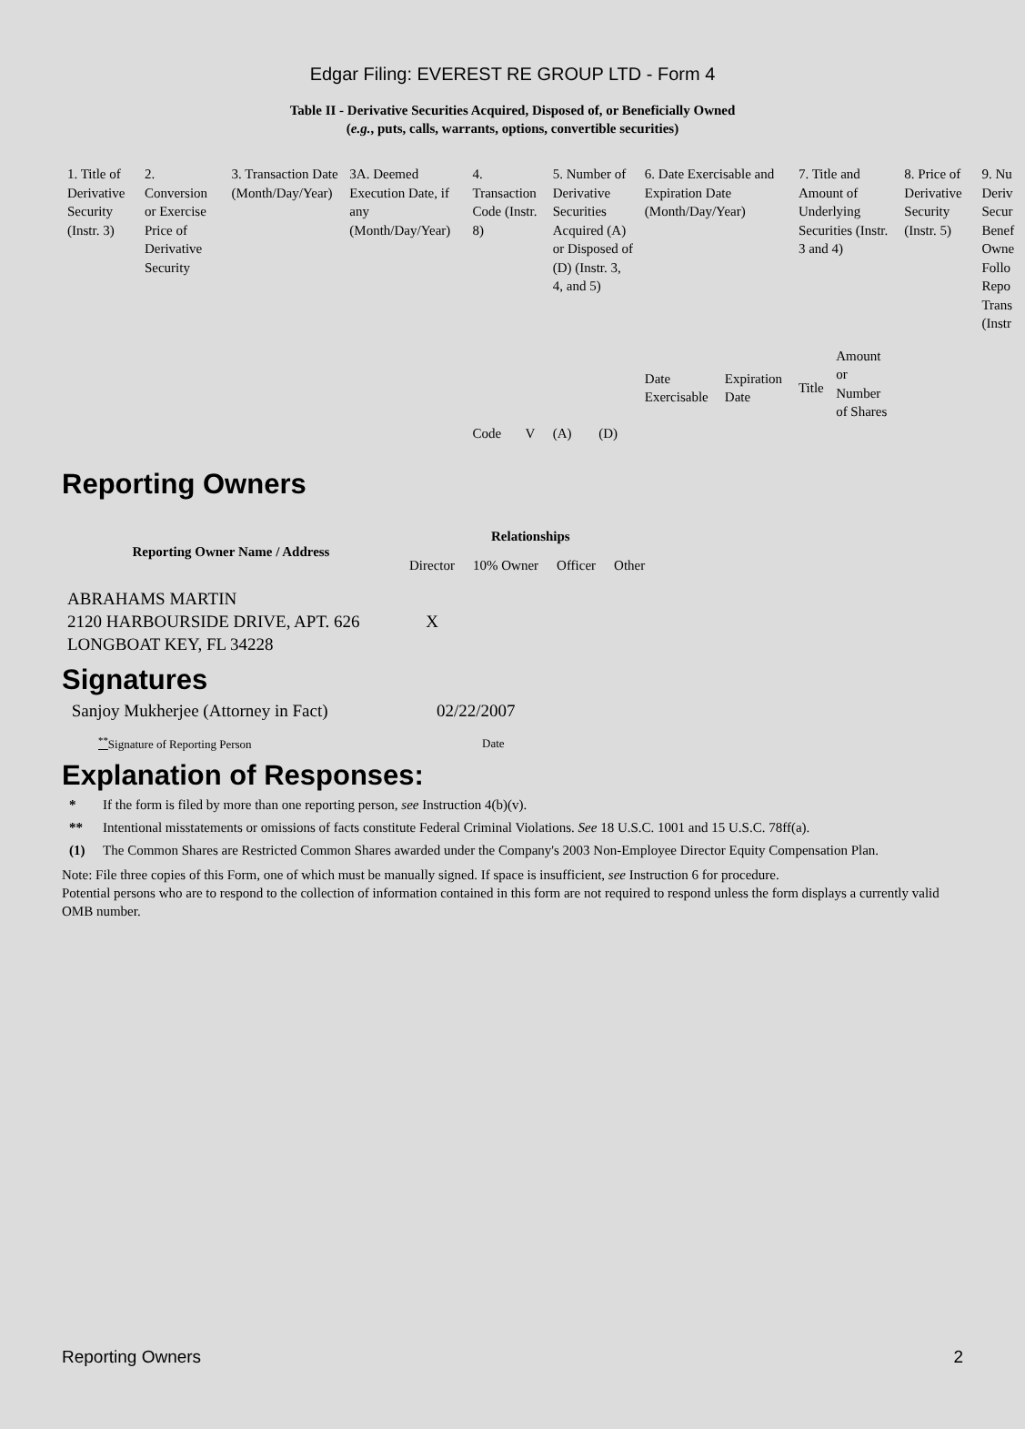Edgar Filing: EVEREST RE GROUP LTD - Form 4
Table II - Derivative Securities Acquired, Disposed of, or Beneficially Owned
(e.g., puts, calls, warrants, options, convertible securities)
| 1. Title of Derivative Security (Instr. 3) | 2. Conversion or Exercise Price of Derivative Security | 3. Transaction Date (Month/Day/Year) | 3A. Deemed Execution Date, if any (Month/Day/Year) | 4. Transaction Code (Instr. 8) | | 5. Number of Derivative Securities Acquired (A) or Disposed of (D) (Instr. 3, 4, and 5) | | 6. Date Exercisable and Expiration Date (Month/Day/Year) | | 7. Title and Amount of Underlying Securities (Instr. 3 and 4) | | 8. Price of Derivative Security (Instr. 5) | 9. Nu Deriv Secur Benef Owne Follo Repo Trans (Instr |
| | | | | Code | V | (A) | (D) | Date Exercisable | Expiration Date | Title | Amount or Number of Shares | | |
Reporting Owners
| Reporting Owner Name / Address | Relationships | | | |
| --- | --- | --- | --- | --- |
| | Director | 10% Owner | Officer | Other |
| ABRAHAMS MARTIN 2120 HARBOURSIDE DRIVE, APT. 626 LONGBOAT KEY, FL 34228 | X | | | |
Signatures
| Sanjoy Mukherjee (Attorney in Fact) | 02/22/2007 |
| <sup>**</sup> Signature of Reporting Person | Date |
Explanation of Responses:
| * | If the form is filed by more than one reporting person, see Instruction 4(b)(v). |
| ** | Intentional misstatements or omissions of facts constitute Federal Criminal Violations. See 18 U.S.C. 1001 and 15 U.S.C. 78ff(a). |
| (1) | The Common Shares are Restricted Common Shares awarded under the Company's 2003 Non-Employee Director Equity Compensation Plan. |
Note: File three copies of this Form, one of which must be manually signed. If space is insufficient, see Instruction 6 for procedure.
Potential persons who are to respond to the collection of information contained in this form are not required to respond unless the form displays a currently valid OMB number.
Reporting Owners 2